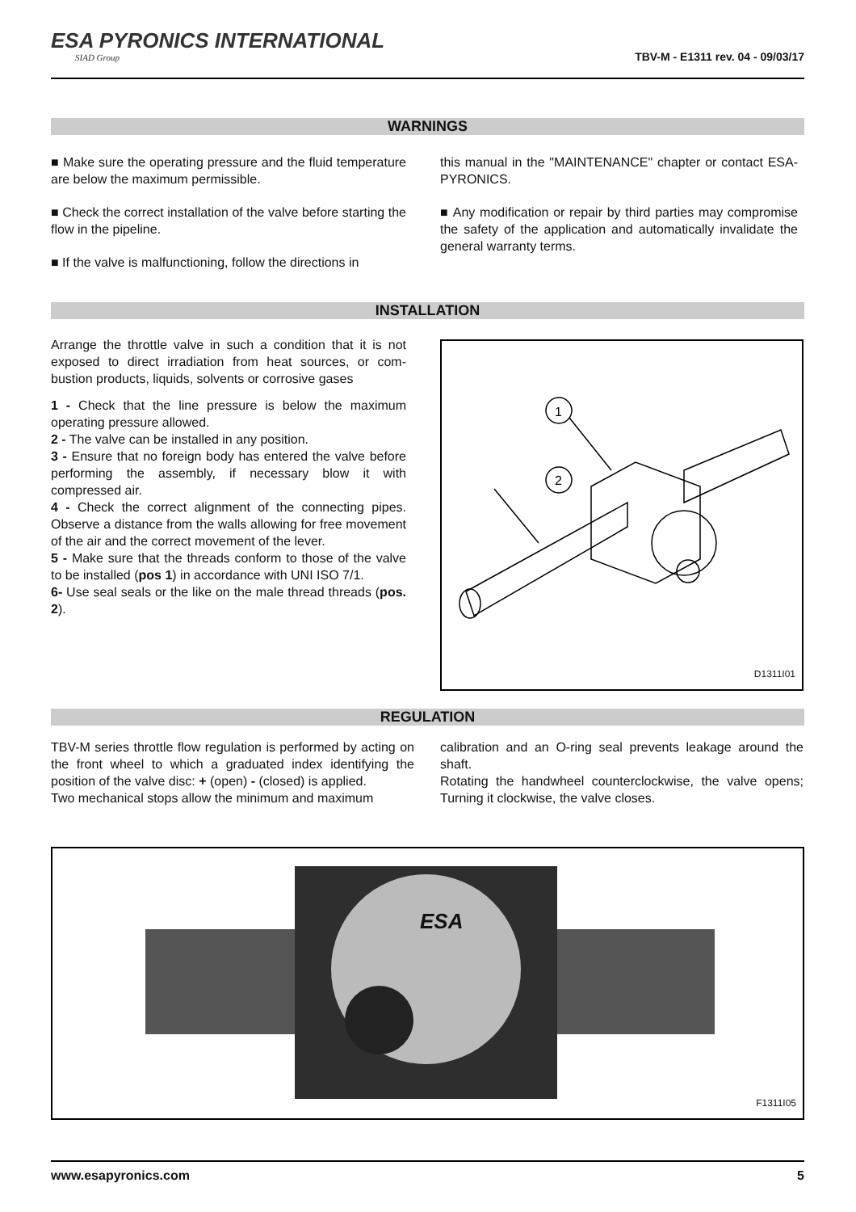ESA PYRONICS INTERNATIONAL
SIAD Group
TBV-M - E1311 rev. 04 - 09/03/17
WARNINGS
■ Make sure the operating pressure and the fluid temperature are below the maximum permissible.
■ Check the correct installation of the valve before starting the flow in the pipeline.
■ If the valve is malfunctioning, follow the directions in
this manual in the "MAINTENANCE" chapter or contact ESA-PYRONICS.
■ Any modification or repair by third parties may compromise the safety of the application and automatically invalidate the general warranty terms.
INSTALLATION
Arrange the throttle valve in such a condition that it is not exposed to direct irradiation from heat sources, or com-bustion products, liquids, solvents or corrosive gases
1 - Check that the line pressure is below the maximum operating pressure allowed.
2 - The valve can be installed in any position.
3 - Ensure that no foreign body has entered the valve before performing the assembly, if necessary blow it with compressed air.
4 - Check the correct alignment of the connecting pipes. Observe a distance from the walls allowing for free movement of the air and the correct movement of the lever.
5 - Make sure that the threads conform to those of the valve to be installed (pos 1) in accordance with UNI ISO 7/1.
6- Use seal seals or the like on the male thread threads (pos. 2).
1
2
D1311I01
REGULATION
TBV-M series throttle flow regulation is performed by acting on the front wheel to which a graduated index identifying the position of the valve disc: + (open) - (closed) is applied.
Two mechanical stops allow the minimum and maximum
calibration and an O-ring seal prevents leakage around the shaft.
Rotating the handwheel counterclockwise, the valve opens; Turning it clockwise, the valve closes.
ESA
F1311I05
www.esapyronics.com 5